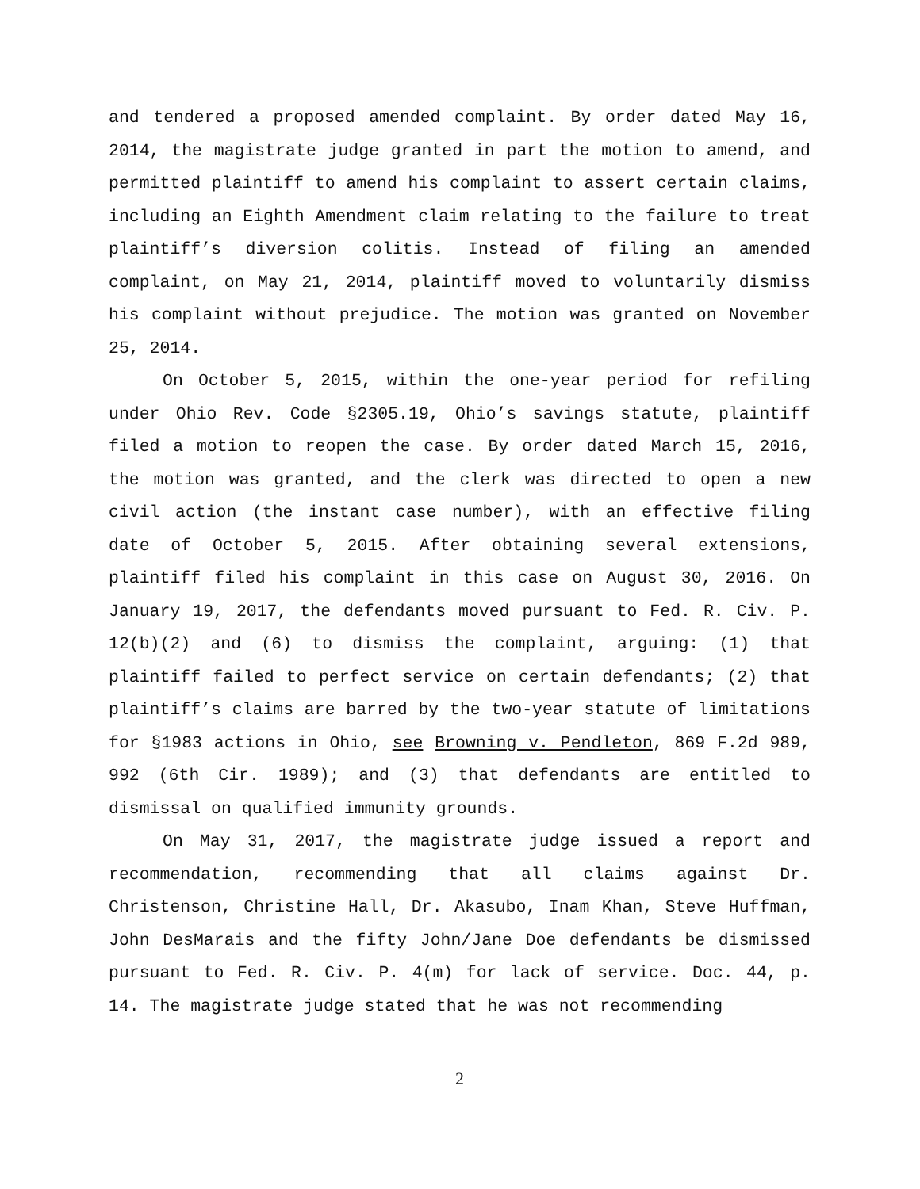and tendered a proposed amended complaint. By order dated May 16, 2014, the magistrate judge granted in part the motion to amend, and permitted plaintiff to amend his complaint to assert certain claims, including an Eighth Amendment claim relating to the failure to treat plaintiff’s diversion colitis. Instead of filing an amended complaint, on May 21, 2014, plaintiff moved to voluntarily dismiss his complaint without prejudice. The motion was granted on November 25, 2014.
On October 5, 2015, within the one-year period for refiling under Ohio Rev. Code §2305.19, Ohio’s savings statute, plaintiff filed a motion to reopen the case. By order dated March 15, 2016, the motion was granted, and the clerk was directed to open a new civil action (the instant case number), with an effective filing date of October 5, 2015. After obtaining several extensions, plaintiff filed his complaint in this case on August 30, 2016. On January 19, 2017, the defendants moved pursuant to Fed. R. Civ. P. 12(b)(2) and (6) to dismiss the complaint, arguing: (1) that plaintiff failed to perfect service on certain defendants; (2) that plaintiff’s claims are barred by the two-year statute of limitations for §1983 actions in Ohio, see Browning v. Pendleton, 869 F.2d 989, 992 (6th Cir. 1989); and (3) that defendants are entitled to dismissal on qualified immunity grounds.
On May 31, 2017, the magistrate judge issued a report and recommendation, recommending that all claims against Dr. Christenson, Christine Hall, Dr. Akasubo, Inam Khan, Steve Huffman, John DesMarais and the fifty John/Jane Doe defendants be dismissed pursuant to Fed. R. Civ. P. 4(m) for lack of service. Doc. 44, p. 14. The magistrate judge stated that he was not recommending
2